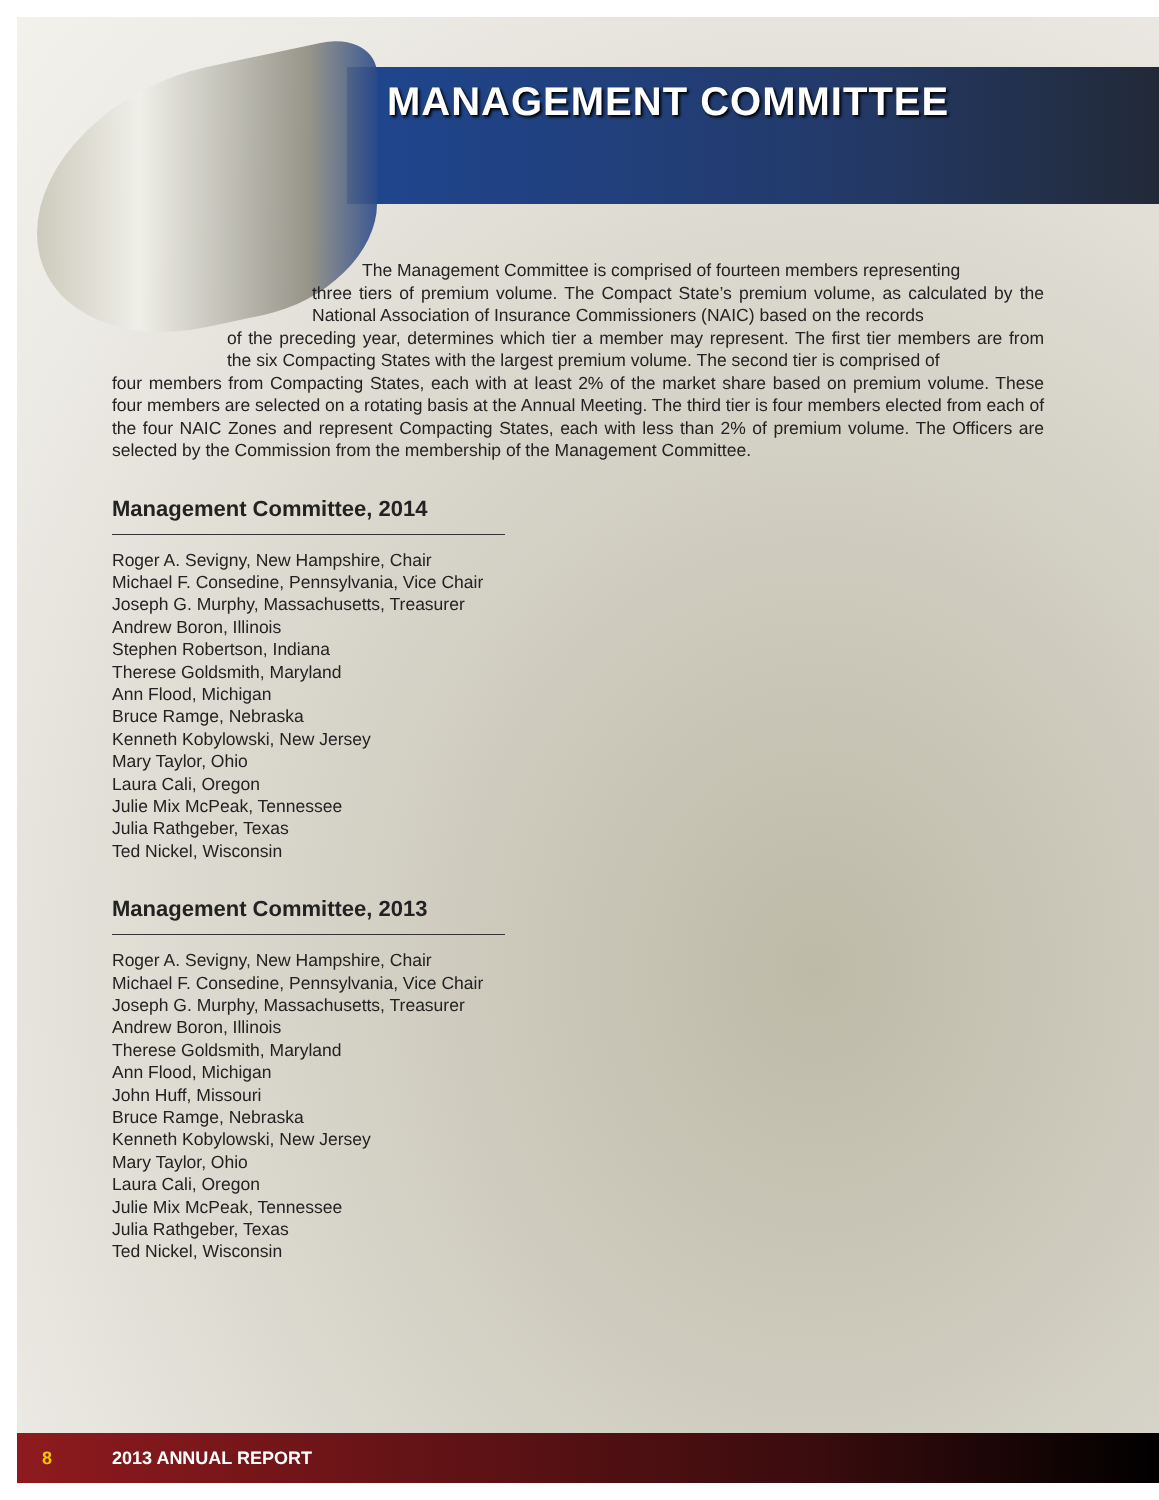MANAGEMENT COMMITTEE
The Management Committee is comprised of fourteen members representing
three tiers of premium volume. The Compact State’s premium volume, as calculated by the National Association of Insurance Commissioners (NAIC) based on the records
of the preceding year, determines which tier a member may represent. The first tier members are from the six Compacting States with the largest premium volume. The second tier is comprised of
four members from Compacting States, each with at least 2% of the market share based on premium volume. These four members are selected on a rotating basis at the Annual Meeting. The third tier is four members elected from each of the four NAIC Zones and represent Compacting States, each with less than 2% of premium volume. The Officers are selected by the Commission from the membership of the Management Committee.
Management Committee, 2014
Roger A. Sevigny, New Hampshire, Chair
Michael F. Consedine, Pennsylvania, Vice Chair
Joseph G. Murphy, Massachusetts, Treasurer
Andrew Boron, Illinois
Stephen Robertson, Indiana
Therese Goldsmith, Maryland
Ann Flood, Michigan
Bruce Ramge, Nebraska
Kenneth Kobylowski, New Jersey
Mary Taylor, Ohio
Laura Cali, Oregon
Julie Mix McPeak, Tennessee
Julia Rathgeber, Texas
Ted Nickel, Wisconsin
Management Committee, 2013
Roger A. Sevigny, New Hampshire, Chair
Michael F. Consedine, Pennsylvania, Vice Chair
Joseph G. Murphy, Massachusetts, Treasurer
Andrew Boron, Illinois
Therese Goldsmith, Maryland
Ann Flood, Michigan
John Huff, Missouri
Bruce Ramge, Nebraska
Kenneth Kobylowski, New Jersey
Mary Taylor, Ohio
Laura Cali, Oregon
Julie Mix McPeak, Tennessee
Julia Rathgeber, Texas
Ted Nickel, Wisconsin
8 2013 ANNUAL REPORT